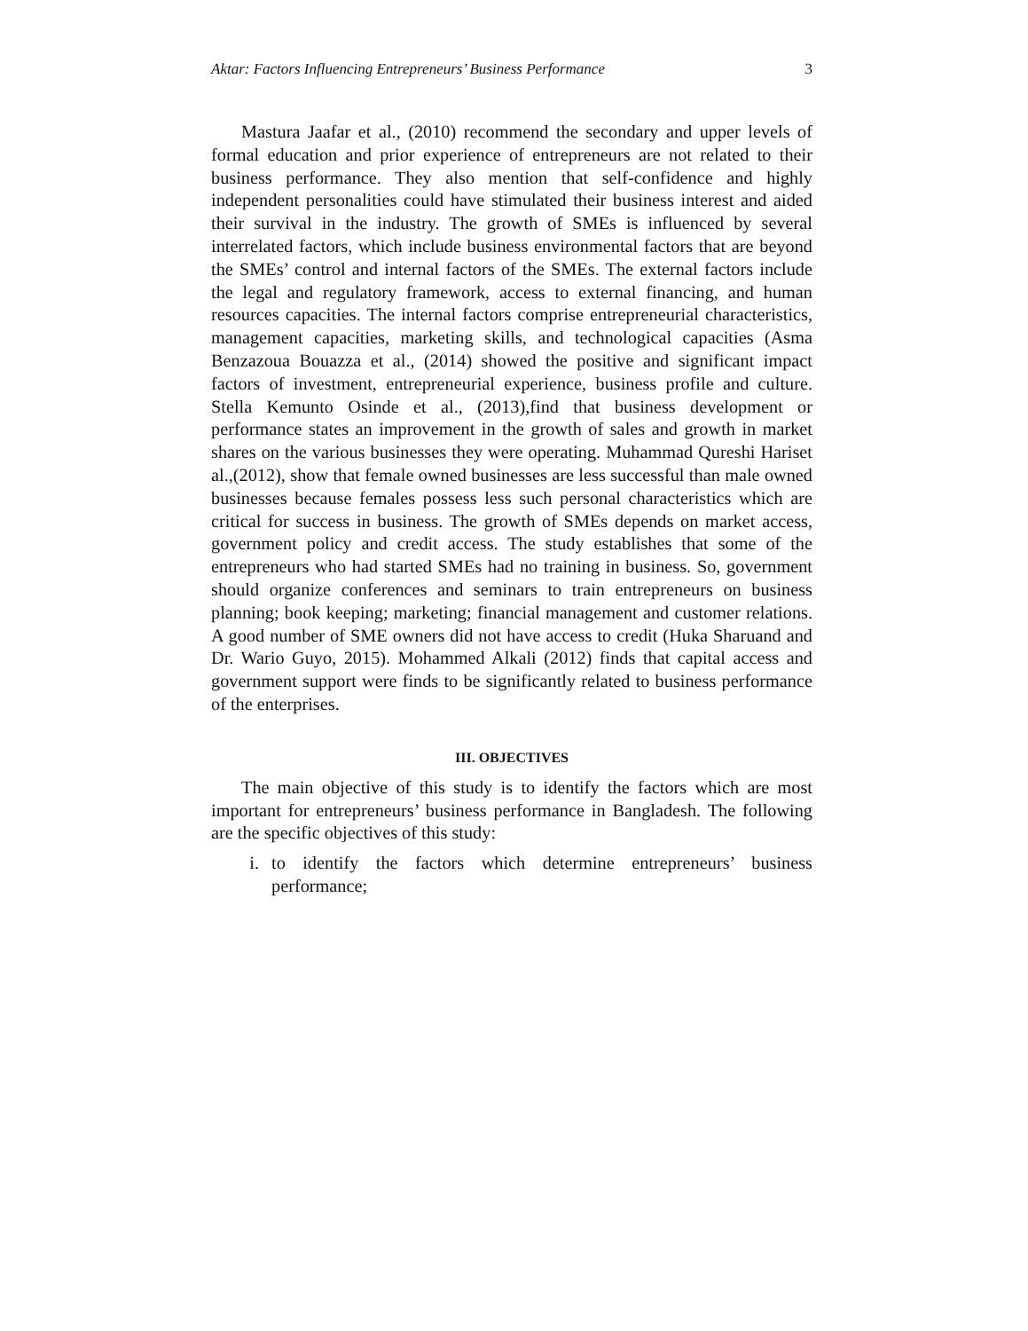Aktar: Factors Influencing Entrepreneurs’ Business Performance 3
Mastura Jaafar et al., (2010) recommend the secondary and upper levels of formal education and prior experience of entrepreneurs are not related to their business performance. They also mention that self-confidence and highly independent personalities could have stimulated their business interest and aided their survival in the industry. The growth of SMEs is influenced by several interrelated factors, which include business environmental factors that are beyond the SMEs’ control and internal factors of the SMEs. The external factors include the legal and regulatory framework, access to external financing, and human resources capacities. The internal factors comprise entrepreneurial characteristics, management capacities, marketing skills, and technological capacities (Asma Benzazoua Bouazza et al., (2014) showed the positive and significant impact factors of investment, entrepreneurial experience, business profile and culture. Stella Kemunto Osinde et al., (2013),find that business development or performance states an improvement in the growth of sales and growth in market shares on the various businesses they were operating. Muhammad Qureshi Hariset al.,(2012), show that female owned businesses are less successful than male owned businesses because females possess less such personal characteristics which are critical for success in business. The growth of SMEs depends on market access, government policy and credit access. The study establishes that some of the entrepreneurs who had started SMEs had no training in business. So, government should organize conferences and seminars to train entrepreneurs on business planning; book keeping; marketing; financial management and customer relations. A good number of SME owners did not have access to credit (Huka Sharuand and Dr. Wario Guyo, 2015). Mohammed Alkali (2012) finds that capital access and government support were finds to be significantly related to business performance of the enterprises.
III. OBJECTIVES
The main objective of this study is to identify the factors which are most important for entrepreneurs’ business performance in Bangladesh. The following are the specific objectives of this study:
i. to identify the factors which determine entrepreneurs’ business performance;